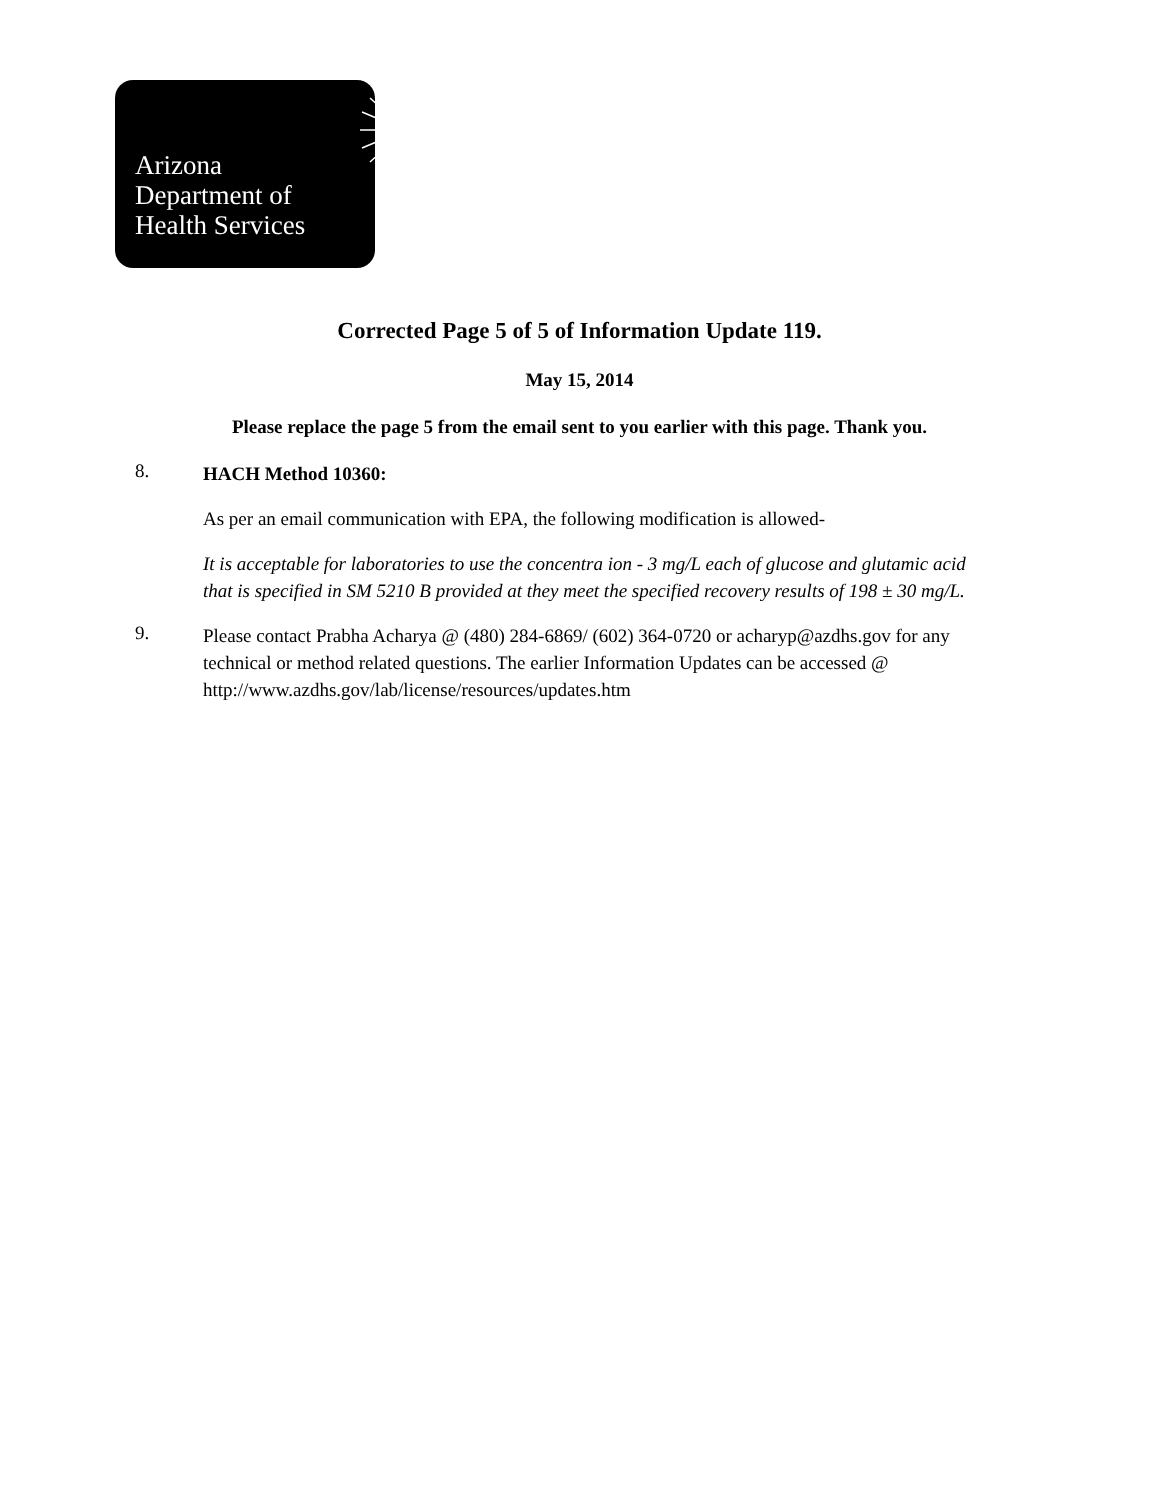Arizona
Department of
Health Services
Corrected Page 5 of 5 of Information Update 119.
May 15, 2014
Please replace the page 5 from the email sent to you earlier with this page. Thank you.
8.
HACH Method 10360:
As per an email communication with EPA, the following modification is allowed-
It is acceptable for laboratories to use the concentra ion - 3 mg/L each of glucose and glutamic acid that is specified in SM 5210 B provided at they meet the specified recovery results of 198 ± 30 mg/L.
9.
Please contact Prabha Acharya @ (480) 284-6869/ (602) 364-0720 or acharyp@azdhs.gov for any technical or method related questions. The earlier Information Updates can be accessed @
http://www.azdhs.gov/lab/license/resources/updates.htm